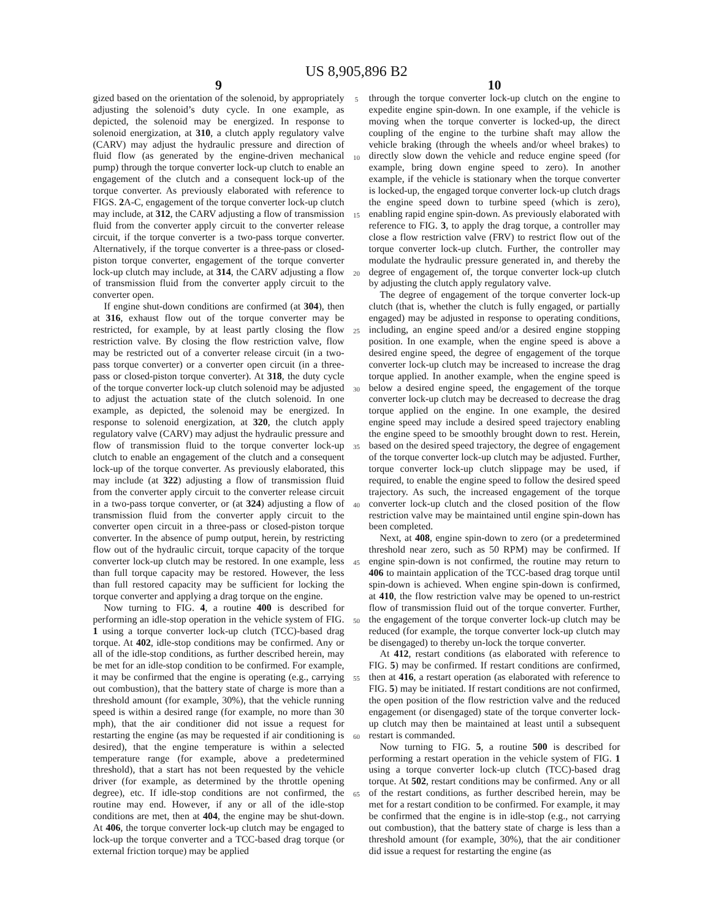US 8,905,896 B2
9
gized based on the orientation of the solenoid, by appropriately adjusting the solenoid’s duty cycle. In one example, as depicted, the solenoid may be energized. In response to solenoid energization, at 310, a clutch apply regulatory valve (CARV) may adjust the hydraulic pressure and direction of fluid flow (as generated by the engine-driven mechanical pump) through the torque converter lock-up clutch to enable an engagement of the clutch and a consequent lock-up of the torque converter. As previously elaborated with reference to FIGS. 2 A-C, engagement of the torque converter lock-up clutch may include, at 312, the CARV adjusting a flow of transmission fluid from the converter apply circuit to the converter release circuit, if the torque converter is a two-pass torque converter. Alternatively, if the torque converter is a three-pass or closed-piston torque converter, engagement of the torque converter lock-up clutch may include, at 314, the CARV adjusting a flow of transmission fluid from the converter apply circuit to the converter open.
If engine shut-down conditions are confirmed (at 304), then at 316, exhaust flow out of the torque converter may be restricted, for example, by at least partly closing the flow restriction valve. By closing the flow restriction valve, flow may be restricted out of a converter release circuit (in a two-pass torque converter) or a converter open circuit (in a three-pass or closed-piston torque converter). At 318, the duty cycle of the torque converter lock-up clutch solenoid may be adjusted to adjust the actuation state of the clutch solenoid. In one example, as depicted, the solenoid may be energized. In response to solenoid energization, at 320, the clutch apply regulatory valve (CARV) may adjust the hydraulic pressure and flow of transmission fluid to the torque converter lock-up clutch to enable an engagement of the clutch and a consequent lock-up of the torque converter. As previously elaborated, this may include (at 322) adjusting a flow of transmission fluid from the converter apply circuit to the converter release circuit in a two-pass torque converter, or (at 324) adjusting a flow of transmission fluid from the converter apply circuit to the converter open circuit in a three-pass or closed-piston torque converter. In the absence of pump output, herein, by restricting flow out of the hydraulic circuit, torque capacity of the torque converter lock-up clutch may be restored. In one example, less than full torque capacity may be restored. However, the less than full restored capacity may be sufficient for locking the torque converter and applying a drag torque on the engine.
Now turning to FIG. 4, a routine 400 is described for performing an idle-stop operation in the vehicle system of FIG. 1 using a torque converter lock-up clutch (TCC)-based drag torque. At 402, idle-stop conditions may be confirmed. Any or all of the idle-stop conditions, as further described herein, may be met for an idle-stop condition to be confirmed. For example, it may be confirmed that the engine is operating (e.g., carrying out combustion), that the battery state of charge is more than a threshold amount (for example, 30%), that the vehicle running speed is within a desired range (for example, no more than 30 mph), that the air conditioner did not issue a request for restarting the engine (as may be requested if air conditioning is desired), that the engine temperature is within a selected temperature range (for example, above a predetermined threshold), that a start has not been requested by the vehicle driver (for example, as determined by the throttle opening degree), etc. If idle-stop conditions are not confirmed, the routine may end. However, if any or all of the idle-stop conditions are met, then at 404, the engine may be shut-down. At 406, the torque converter lock-up clutch may be engaged to lock-up the torque converter and a TCC-based drag torque (or external friction torque) may be applied
5
10
15
20
25
30
35
40
45
50
55
60
65
10
through the torque converter lock-up clutch on the engine to expedite engine spin-down. In one example, if the vehicle is moving when the torque converter is locked-up, the direct coupling of the engine to the turbine shaft may allow the vehicle braking (through the wheels and/or wheel brakes) to directly slow down the vehicle and reduce engine speed (for example, bring down engine speed to zero). In another example, if the vehicle is stationary when the torque converter is locked-up, the engaged torque converter lock-up clutch drags the engine speed down to turbine speed (which is zero), enabling rapid engine spin-down. As previously elaborated with reference to FIG. 3, to apply the drag torque, a controller may close a flow restriction valve (FRV) to restrict flow out of the torque converter lock-up clutch. Further, the controller may modulate the hydraulic pressure generated in, and thereby the degree of engagement of, the torque converter lock-up clutch by adjusting the clutch apply regulatory valve.
The degree of engagement of the torque converter lock-up clutch (that is, whether the clutch is fully engaged, or partially engaged) may be adjusted in response to operating conditions, including, an engine speed and/or a desired engine stopping position. In one example, when the engine speed is above a desired engine speed, the degree of engagement of the torque converter lock-up clutch may be increased to increase the drag torque applied. In another example, when the engine speed is below a desired engine speed, the engagement of the torque converter lock-up clutch may be decreased to decrease the drag torque applied on the engine. In one example, the desired engine speed may include a desired speed trajectory enabling the engine speed to be smoothly brought down to rest. Herein, based on the desired speed trajectory, the degree of engagement of the torque converter lock-up clutch may be adjusted. Further, torque converter lock-up clutch slippage may be used, if required, to enable the engine speed to follow the desired speed trajectory. As such, the increased engagement of the torque converter lock-up clutch and the closed position of the flow restriction valve may be maintained until engine spin-down has been completed.
Next, at 408, engine spin-down to zero (or a predetermined threshold near zero, such as 50 RPM) may be confirmed. If engine spin-down is not confirmed, the routine may return to 406 to maintain application of the TCC-based drag torque until spin-down is achieved. When engine spin-down is confirmed, at 410, the flow restriction valve may be opened to un-restrict flow of transmission fluid out of the torque converter. Further, the engagement of the torque converter lock-up clutch may be reduced (for example, the torque converter lock-up clutch may be disengaged) to thereby un-lock the torque converter.
At 412, restart conditions (as elaborated with reference to FIG. 5) may be confirmed. If restart conditions are confirmed, then at 416, a restart operation (as elaborated with reference to FIG. 5) may be initiated. If restart conditions are not confirmed, the open position of the flow restriction valve and the reduced engagement (or disengaged) state of the torque converter lock-up clutch may then be maintained at least until a subsequent restart is commanded.
Now turning to FIG. 5, a routine 500 is described for performing a restart operation in the vehicle system of FIG. 1 using a torque converter lock-up clutch (TCC)-based drag torque. At 502, restart conditions may be confirmed. Any or all of the restart conditions, as further described herein, may be met for a restart condition to be confirmed. For example, it may be confirmed that the engine is in idle-stop (e.g., not carrying out combustion), that the battery state of charge is less than a threshold amount (for example, 30%), that the air conditioner did issue a request for restarting the engine (as